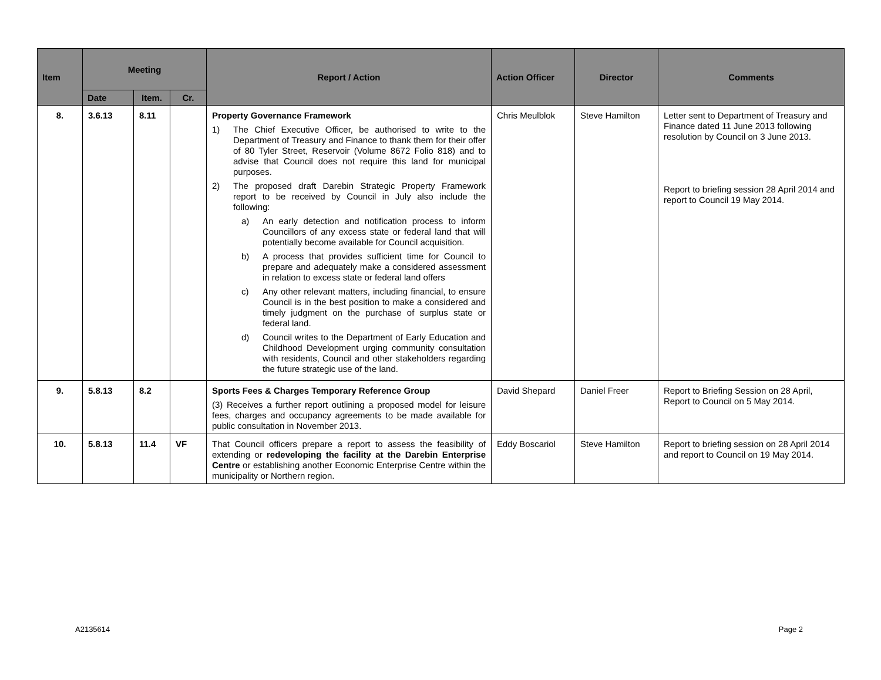| Item | Meeting | | | Report / Action | Action Officer | Director | Comments |
| --- | --- | --- | --- | --- | --- | --- | --- |
| | Date | Item. | Cr. | | | | |
| 8. | 3.6.13 | 8.11 | | Property Governance Framework 1) The Chief Executive Officer, be authorised to write to the Department of Treasury and Finance to thank them for their offer of 80 Tyler Street, Reservoir (Volume 8672 Folio 818) and to advise that Council does not require this land for municipal purposes. 2) The proposed draft Darebin Strategic Property Framework report to be received by Council in July also include the following: a) An early detection and notification process to inform Councillors of any excess state or federal land that will potentially become available for Council acquisition. b) A process that provides sufficient time for Council to prepare and adequately make a considered assessment in relation to excess state or federal land offers c) Any other relevant matters, including financial, to ensure Council is in the best position to make a considered and timely judgment on the purchase of surplus state or federal land. d) Council writes to the Department of Early Education and Childhood Development urging community consultation with residents, Council and other stakeholders regarding the future strategic use of the land. | Chris Meulblok | Steve Hamilton | Letter sent to Department of Treasury and Finance dated 11 June 2013 following resolution by Council on 3 June 2013. Report to briefing session 28 April 2014 and report to Council 19 May 2014. |
| 9. | 5.8.13 | 8.2 | | Sports Fees & Charges Temporary Reference Group (3) Receives a further report outlining a proposed model for leisure fees, charges and occupancy agreements to be made available for public consultation in November 2013. | David Shepard | Daniel Freer | Report to Briefing Session on 28 April, Report to Council on 5 May 2014. |
| 10. | 5.8.13 | 11.4 | VF | That Council officers prepare a report to assess the feasibility of extending or redeveloping the facility at the Darebin Enterprise Centre or establishing another Economic Enterprise Centre within the municipality or Northern region. | Eddy Boscariol | Steve Hamilton | Report to briefing session on 28 April 2014 and report to Council on 19 May 2014. |
A2135614 Page 2